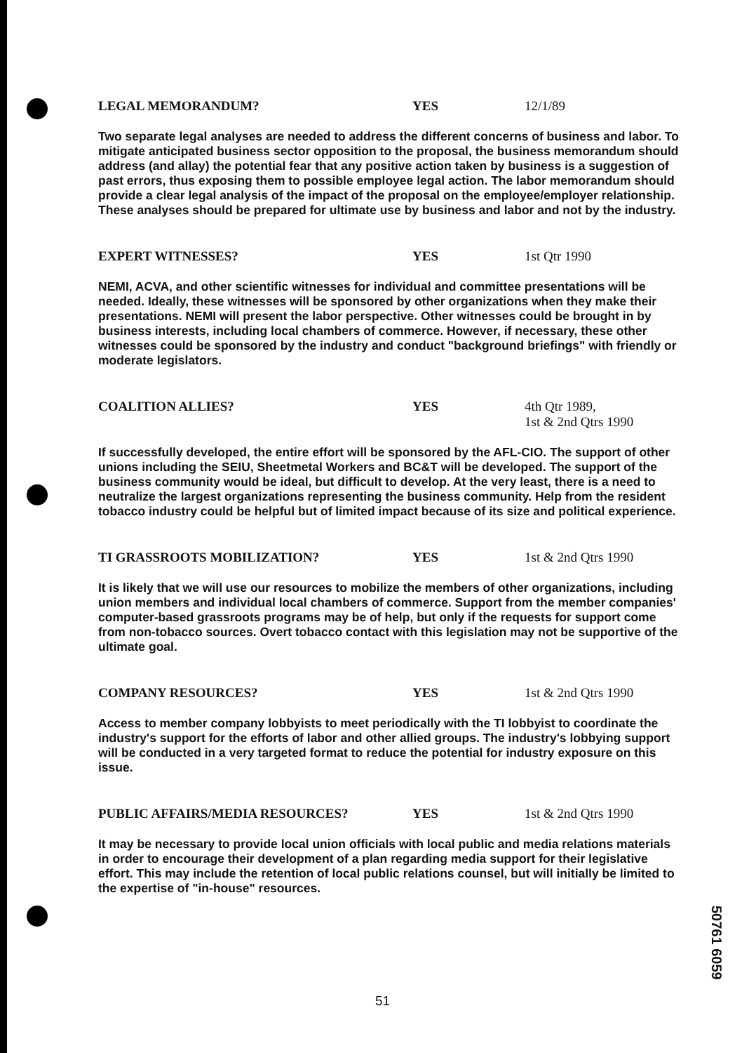LEGAL MEMORANDUM? YES 12/1/89
Two separate legal analyses are needed to address the different concerns of business and labor. To mitigate anticipated business sector opposition to the proposal, the business memorandum should address (and allay) the potential fear that any positive action taken by business is a suggestion of past errors, thus exposing them to possible employee legal action. The labor memorandum should provide a clear legal analysis of the impact of the proposal on the employee/employer relationship. These analyses should be prepared for ultimate use by business and labor and not by the industry.
EXPERT WITNESSES? YES 1st Qtr 1990
NEMI, ACVA, and other scientific witnesses for individual and committee presentations will be needed. Ideally, these witnesses will be sponsored by other organizations when they make their presentations. NEMI will present the labor perspective. Other witnesses could be brought in by business interests, including local chambers of commerce. However, if necessary, these other witnesses could be sponsored by the industry and conduct "background briefings" with friendly or moderate legislators.
COALITION ALLIES? YES 4th Qtr 1989,
1st & 2nd Qtrs 1990
If successfully developed, the entire effort will be sponsored by the AFL-CIO. The support of other unions including the SEIU, Sheetmetal Workers and BC&T will be developed. The support of the business community would be ideal, but difficult to develop. At the very least, there is a need to neutralize the largest organizations representing the business community. Help from the resident tobacco industry could be helpful but of limited impact because of its size and political experience.
TI GRASSROOTS MOBILIZATION? YES 1st & 2nd Qtrs 1990
It is likely that we will use our resources to mobilize the members of other organizations, including union members and individual local chambers of commerce. Support from the member companies' computer-based grassroots programs may be of help, but only if the requests for support come from non-tobacco sources. Overt tobacco contact with this legislation may not be supportive of the ultimate goal.
COMPANY RESOURCES? YES 1st & 2nd Qtrs 1990
Access to member company lobbyists to meet periodically with the TI lobbyist to coordinate the industry's support for the efforts of labor and other allied groups. The industry's lobbying support will be conducted in a very targeted format to reduce the potential for industry exposure on this issue.
PUBLIC AFFAIRS/MEDIA RESOURCES? YES 1st & 2nd Qtrs 1990
It may be necessary to provide local union officials with local public and media relations materials in order to encourage their development of a plan regarding media support for their legislative effort. This may include the retention of local public relations counsel, but will initially be limited to the expertise of "in-house" resources.
51
50761 6059